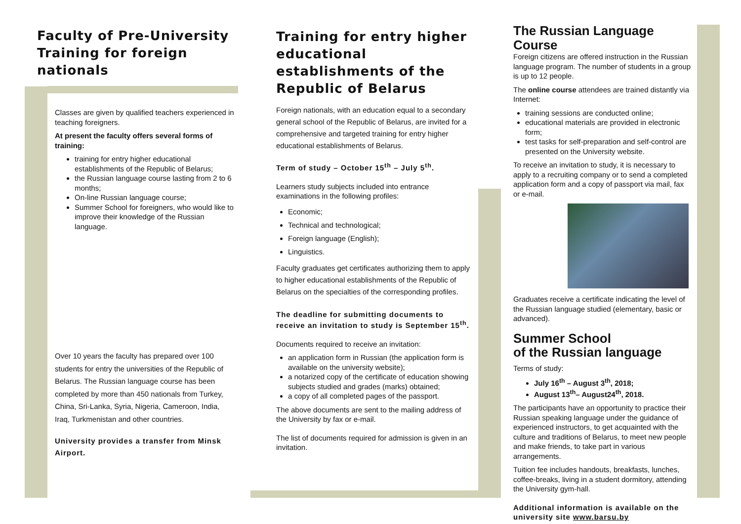Faculty of Pre-University Training for foreign nationals
Classes are given by qualified teachers experienced in teaching foreigners.
At present the faculty offers several forms of training:
training for entry higher educational establishments of the Republic of Belarus;
the Russian language course lasting from 2 to 6 months;
On-line Russian language course;
Summer School for foreigners, who would like to improve their knowledge of the Russian language.
Over 10 years the faculty has prepared over 100 students for entry the universities of the Republic of Belarus. The Russian language course has been completed by more than 450 nationals from Turkey, China, Sri-Lanka, Syria, Nigeria, Cameroon, India, Iraq, Turkmenistan and other countries.
University provides a transfer from Minsk Airport.
Training for entry higher educational establishments of the Republic of Belarus
Foreign nationals, with an education equal to a secondary general school of the Republic of Belarus, are invited for a comprehensive and targeted training for entry higher educational establishments of Belarus.
Term of study – October 15<sup>th</sup> – July 5<sup>th</sup>.
Learners study subjects included into entrance examinations in the following profiles:
Economic;
Technical and technological;
Foreign language (English);
Linguistics.
Faculty graduates get certificates authorizing them to apply to higher educational establishments of the Republic of Belarus on the specialties of the corresponding profiles.
The deadline for submitting documents to receive an invitation to study is September 15<sup>th</sup>.
Documents required to receive an invitation:
an application form in Russian (the application form is available on the university website);
a notarized copy of the certificate of education showing subjects studied and grades (marks) obtained;
a copy of all completed pages of the passport.
The above documents are sent to the mailing address of the University by fax or e-mail.
The list of documents required for admission is given in an invitation.
The Russian Language Course
Foreign citizens are offered instruction in the Russian language program. The number of students in a group is up to 12 people.
The online course attendees are trained distantly via Internet:
training sessions are conducted online;
educational materials are provided in electronic form;
test tasks for self-preparation and self-control are presented on the University website.
To receive an invitation to study, it is necessary to apply to a recruiting company or to send a completed application form and a copy of passport via mail, fax or e-mail.
Graduates receive a certificate indicating the level of the Russian language studied (elementary, basic or advanced).
Summer School
of the Russian language
Terms of study:
July 16<sup>th</sup> – August 3<sup>th</sup>, 2018;
August 13<sup>th</sup>– August24<sup>th</sup>, 2018.
The participants have an opportunity to practice their Russian speaking language under the guidance of experienced instructors, to get acquainted with the culture and traditions of Belarus, to meet new people and make friends, to take part in various arrangements.
Tuition fee includes handouts, breakfasts, lunches, coffee-breaks, living in a student dormitory, attending the University gym-hall.
Additional information is available on the university site www.barsu.by